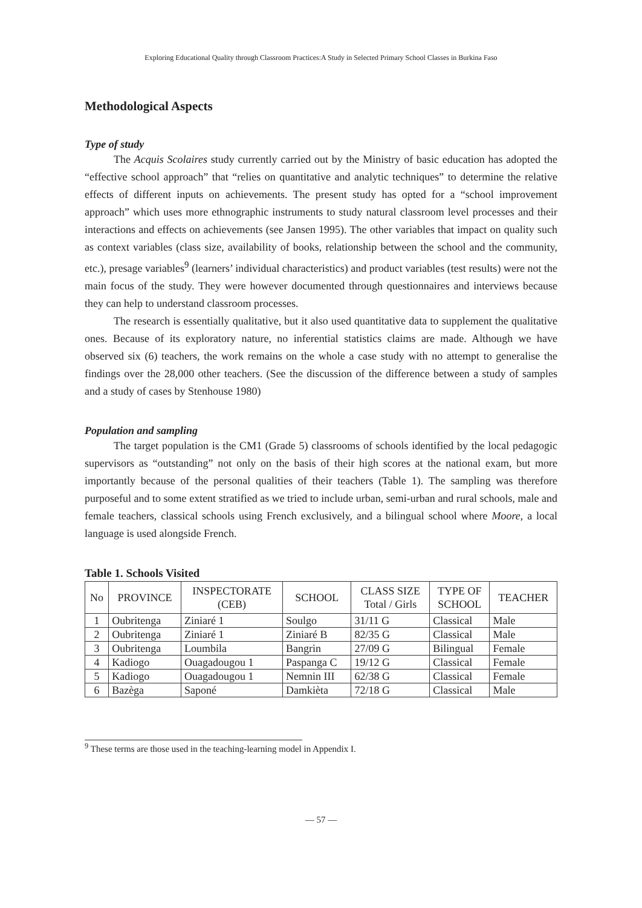Exploring Educational Quality through Classroom Practices:A Study in Selected Primary School Classes in Burkina Faso
Methodological Aspects
Type of study
The Acquis Scolaires study currently carried out by the Ministry of basic education has adopted the “effective school approach” that “relies on quantitative and analytic techniques” to determine the relative effects of different inputs on achievements. The present study has opted for a “school improvement approach” which uses more ethnographic instruments to study natural classroom level processes and their interactions and effects on achievements (see Jansen 1995). The other variables that impact on quality such as context variables (class size, availability of books, relationship between the school and the community, etc.), presage variables<sup>9</sup> (learners’ individual characteristics) and product variables (test results) were not the main focus of the study. They were however documented through questionnaires and interviews because they can help to understand classroom processes.
The research is essentially qualitative, but it also used quantitative data to supplement the qualitative ones. Because of its exploratory nature, no inferential statistics claims are made. Although we have observed six (6) teachers, the work remains on the whole a case study with no attempt to generalise the findings over the 28,000 other teachers. (See the discussion of the difference between a study of samples and a study of cases by Stenhouse 1980)
Population and sampling
The target population is the CM1 (Grade 5) classrooms of schools identified by the local pedagogic supervisors as “outstanding” not only on the basis of their high scores at the national exam, but more importantly because of the personal qualities of their teachers (Table 1). The sampling was therefore purposeful and to some extent stratified as we tried to include urban, semi-urban and rural schools, male and female teachers, classical schools using French exclusively, and a bilingual school where Moore, a local language is used alongside French.
Table 1. Schools Visited
| No | PROVINCE | INSPECTORATE (CEB) | SCHOOL | CLASS SIZE Total / Girls | TYPE OF SCHOOL | TEACHER |
| --- | --- | --- | --- | --- | --- | --- |
| 1 | Oubritenga | Ziniaré 1 | Soulgo | 31/11 G | Classical | Male |
| 2 | Oubritenga | Ziniaré 1 | Ziniaré B | 82/35 G | Classical | Male |
| 3 | Oubritenga | Loumbila | Bangrin | 27/09 G | Bilingual | Female |
| 4 | Kadiogo | Ouagadougou 1 | Paspanga C | 19/12 G | Classical | Female |
| 5 | Kadiogo | Ouagadougou 1 | Nemnin III | 62/38 G | Classical | Female |
| 6 | Bazèga | Saponé | Damkièta | 72/18 G | Classical | Male |
<sup>9</sup> These terms are those used in the teaching-learning model in Appendix I.
— 57 —